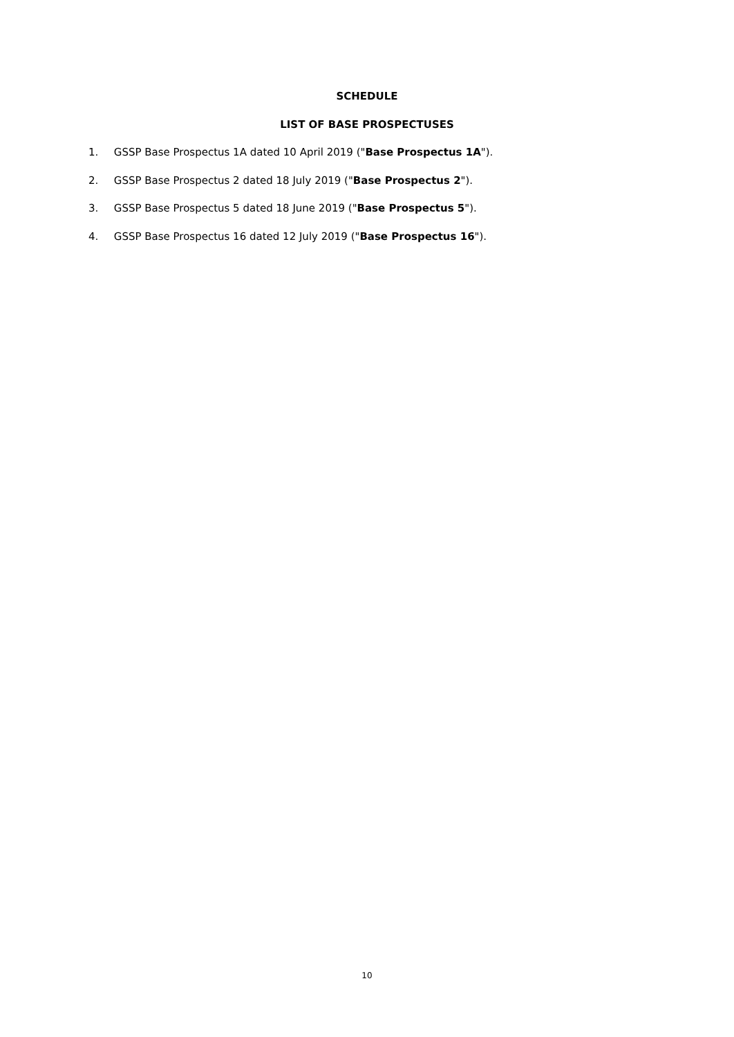SCHEDULE
LIST OF BASE PROSPECTUSES
1. GSSP Base Prospectus 1A dated 10 April 2019 ("Base Prospectus 1A").
2. GSSP Base Prospectus 2 dated 18 July 2019 ("Base Prospectus 2").
3. GSSP Base Prospectus 5 dated 18 June 2019 ("Base Prospectus 5").
4. GSSP Base Prospectus 16 dated 12 July 2019 ("Base Prospectus 16").
10